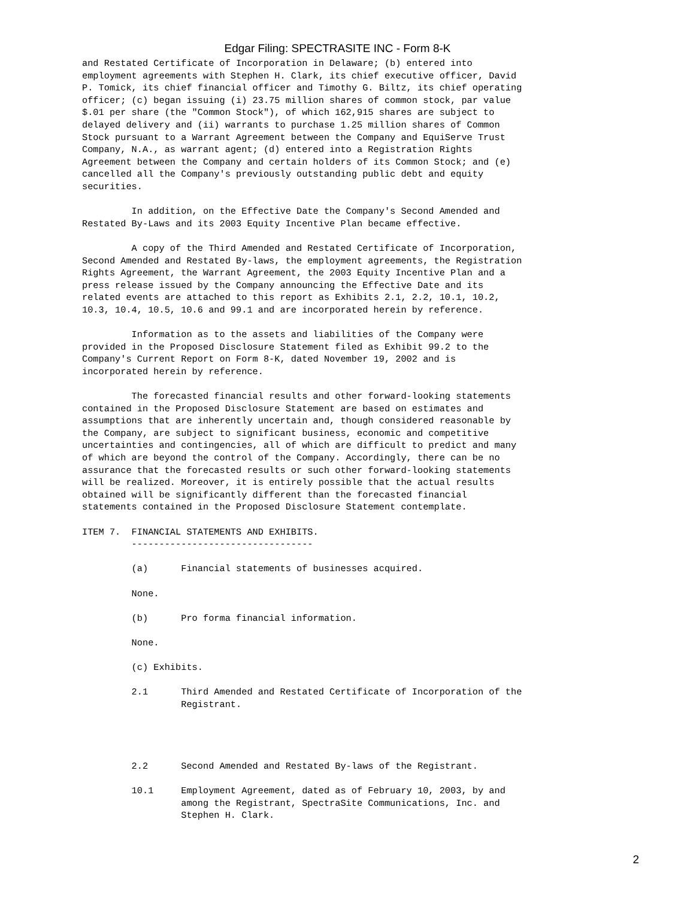Edgar Filing: SPECTRASITE INC - Form 8-K
and Restated Certificate of Incorporation in Delaware; (b) entered into
employment agreements with Stephen H. Clark, its chief executive officer, David
P. Tomick, its chief financial officer and Timothy G. Biltz, its chief operating
officer; (c) began issuing (i) 23.75 million shares of common stock, par value
$.01 per share (the "Common Stock"), of which 162,915 shares are subject to
delayed delivery and (ii) warrants to purchase 1.25 million shares of Common
Stock pursuant to a Warrant Agreement between the Company and EquiServe Trust
Company, N.A., as warrant agent; (d) entered into a Registration Rights
Agreement between the Company and certain holders of its Common Stock; and (e)
cancelled all the Company's previously outstanding public debt and equity
securities.

         In addition, on the Effective Date the Company's Second Amended and
Restated By-Laws and its 2003 Equity Incentive Plan became effective.

         A copy of the Third Amended and Restated Certificate of Incorporation,
Second Amended and Restated By-laws, the employment agreements, the Registration
Rights Agreement, the Warrant Agreement, the 2003 Equity Incentive Plan and a
press release issued by the Company announcing the Effective Date and its
related events are attached to this report as Exhibits 2.1, 2.2, 10.1, 10.2,
10.3, 10.4, 10.5, 10.6 and 99.1 and are incorporated herein by reference.

         Information as to the assets and liabilities of the Company were
provided in the Proposed Disclosure Statement filed as Exhibit 99.2 to the
Company's Current Report on Form 8-K, dated November 19, 2002 and is
incorporated herein by reference.

         The forecasted financial results and other forward-looking statements
contained in the Proposed Disclosure Statement are based on estimates and
assumptions that are inherently uncertain and, though considered reasonable by
the Company, are subject to significant business, economic and competitive
uncertainties and contingencies, all of which are difficult to predict and many
of which are beyond the control of the Company. Accordingly, there can be no
assurance that the forecasted results or such other forward-looking statements
will be realized. Moreover, it is entirely possible that the actual results
obtained will be significantly different than the forecasted financial
statements contained in the Proposed Disclosure Statement contemplate.

ITEM 7.  FINANCIAL STATEMENTS AND EXHIBITS.
         ---------------------------------

         (a)      Financial statements of businesses acquired.

         None.

         (b)      Pro forma financial information.

         None.

         (c) Exhibits.

         2.1      Third Amended and Restated Certificate of Incorporation of the
                  Registrant.




         2.2      Second Amended and Restated By-laws of the Registrant.

         10.1     Employment Agreement, dated as of February 10, 2003, by and
                  among the Registrant, SpectraSite Communications, Inc. and
                  Stephen H. Clark.
2